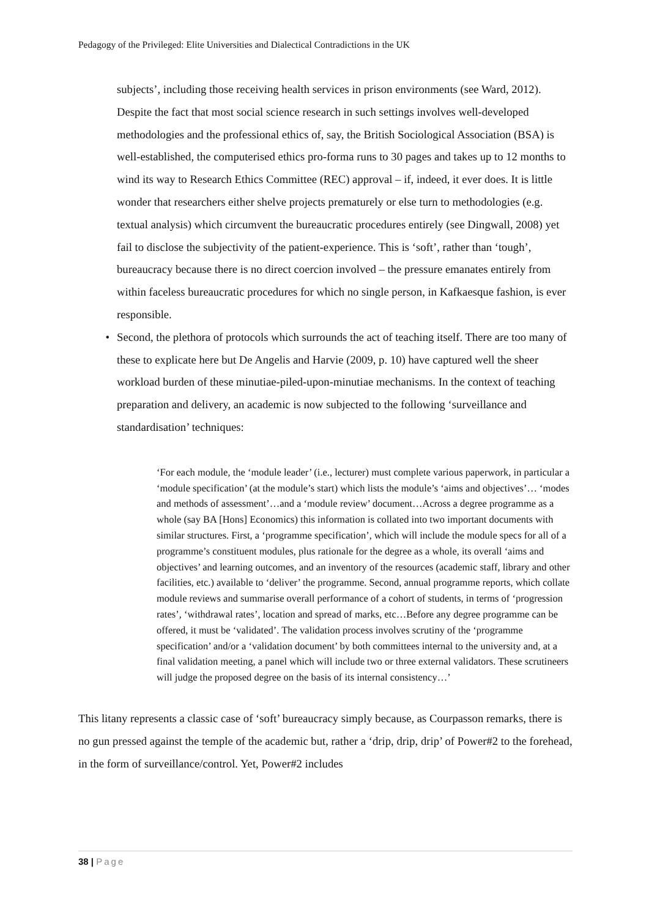Pedagogy of the Privileged: Elite Universities and Dialectical Contradictions in the UK
subjects’, including those receiving health services in prison environments (see Ward, 2012). Despite the fact that most social science research in such settings involves well-developed methodologies and the professional ethics of, say, the British Sociological Association (BSA) is well-established, the computerised ethics pro-forma runs to 30 pages and takes up to 12 months to wind its way to Research Ethics Committee (REC) approval – if, indeed, it ever does. It is little wonder that researchers either shelve projects prematurely or else turn to methodologies (e.g. textual analysis) which circumvent the bureaucratic procedures entirely (see Dingwall, 2008) yet fail to disclose the subjectivity of the patient-experience. This is ‘soft’, rather than ‘tough’, bureaucracy because there is no direct coercion involved – the pressure emanates entirely from within faceless bureaucratic procedures for which no single person, in Kafkaesque fashion, is ever responsible.
• Second, the plethora of protocols which surrounds the act of teaching itself. There are too many of these to explicate here but De Angelis and Harvie (2009, p. 10) have captured well the sheer workload burden of these minutiae-piled-upon-minutiae mechanisms. In the context of teaching preparation and delivery, an academic is now subjected to the following ‘surveillance and standardisation’ techniques:
‘For each module, the ‘module leader’ (i.e., lecturer) must complete various paperwork, in particular a ‘module specification’ (at the module’s start) which lists the module’s ‘aims and objectives’… ‘modes and methods of assessment’…and a ‘module review’ document…Across a degree programme as a whole (say BA [Hons] Economics) this information is collated into two important documents with similar structures. First, a ‘programme specification’, which will include the module specs for all of a programme’s constituent modules, plus rationale for the degree as a whole, its overall ‘aims and objectives’ and learning outcomes, and an inventory of the resources (academic staff, library and other facilities, etc.) available to ‘deliver’ the programme. Second, annual programme reports, which collate module reviews and summarise overall performance of a cohort of students, in terms of ‘progression rates’, ‘withdrawal rates’, location and spread of marks, etc…Before any degree programme can be offered, it must be ‘validated’. The validation process involves scrutiny of the ‘programme specification’ and/or a ‘validation document’ by both committees internal to the university and, at a final validation meeting, a panel which will include two or three external validators. These scrutineers will judge the proposed degree on the basis of its internal consistency…’
This litany represents a classic case of ‘soft’ bureaucracy simply because, as Courpasson remarks, there is no gun pressed against the temple of the academic but, rather a ‘drip, drip, drip’ of Power#2 to the forehead, in the form of surveillance/control. Yet, Power#2 includes
38 | Page